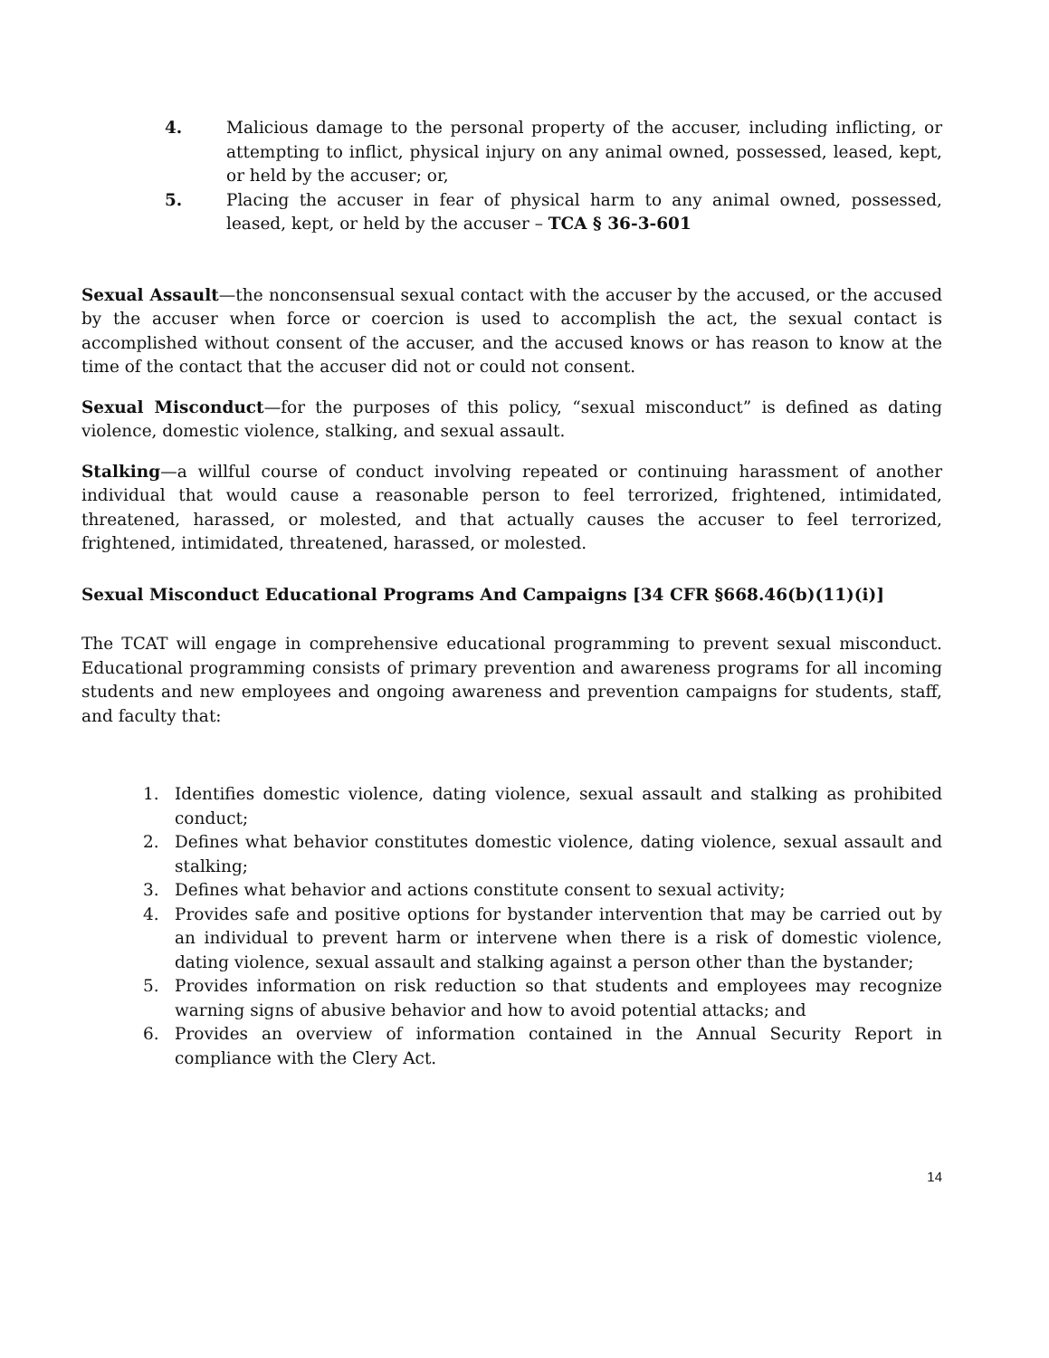4. Malicious damage to the personal property of the accuser, including inflicting, or attempting to inflict, physical injury on any animal owned, possessed, leased, kept, or held by the accuser; or,
5. Placing the accuser in fear of physical harm to any animal owned, possessed, leased, kept, or held by the accuser – TCA § 36-3-601
Sexual Assault—the nonconsensual sexual contact with the accuser by the accused, or the accused by the accuser when force or coercion is used to accomplish the act, the sexual contact is accomplished without consent of the accuser, and the accused knows or has reason to know at the time of the contact that the accuser did not or could not consent.
Sexual Misconduct—for the purposes of this policy, “sexual misconduct” is defined as dating violence, domestic violence, stalking, and sexual assault.
Stalking—a willful course of conduct involving repeated or continuing harassment of another individual that would cause a reasonable person to feel terrorized, frightened, intimidated, threatened, harassed, or molested, and that actually causes the accuser to feel terrorized, frightened, intimidated, threatened, harassed, or molested.
Sexual Misconduct Educational Programs And Campaigns [34 CFR §668.46(b)(11)(i)]
The TCAT will engage in comprehensive educational programming to prevent sexual misconduct. Educational programming consists of primary prevention and awareness programs for all incoming students and new employees and ongoing awareness and prevention campaigns for students, staff, and faculty that:
1. Identifies domestic violence, dating violence, sexual assault and stalking as prohibited conduct;
2. Defines what behavior constitutes domestic violence, dating violence, sexual assault and stalking;
3. Defines what behavior and actions constitute consent to sexual activity;
4. Provides safe and positive options for bystander intervention that may be carried out by an individual to prevent harm or intervene when there is a risk of domestic violence, dating violence, sexual assault and stalking against a person other than the bystander;
5. Provides information on risk reduction so that students and employees may recognize warning signs of abusive behavior and how to avoid potential attacks; and
6. Provides an overview of information contained in the Annual Security Report in compliance with the Clery Act.
14